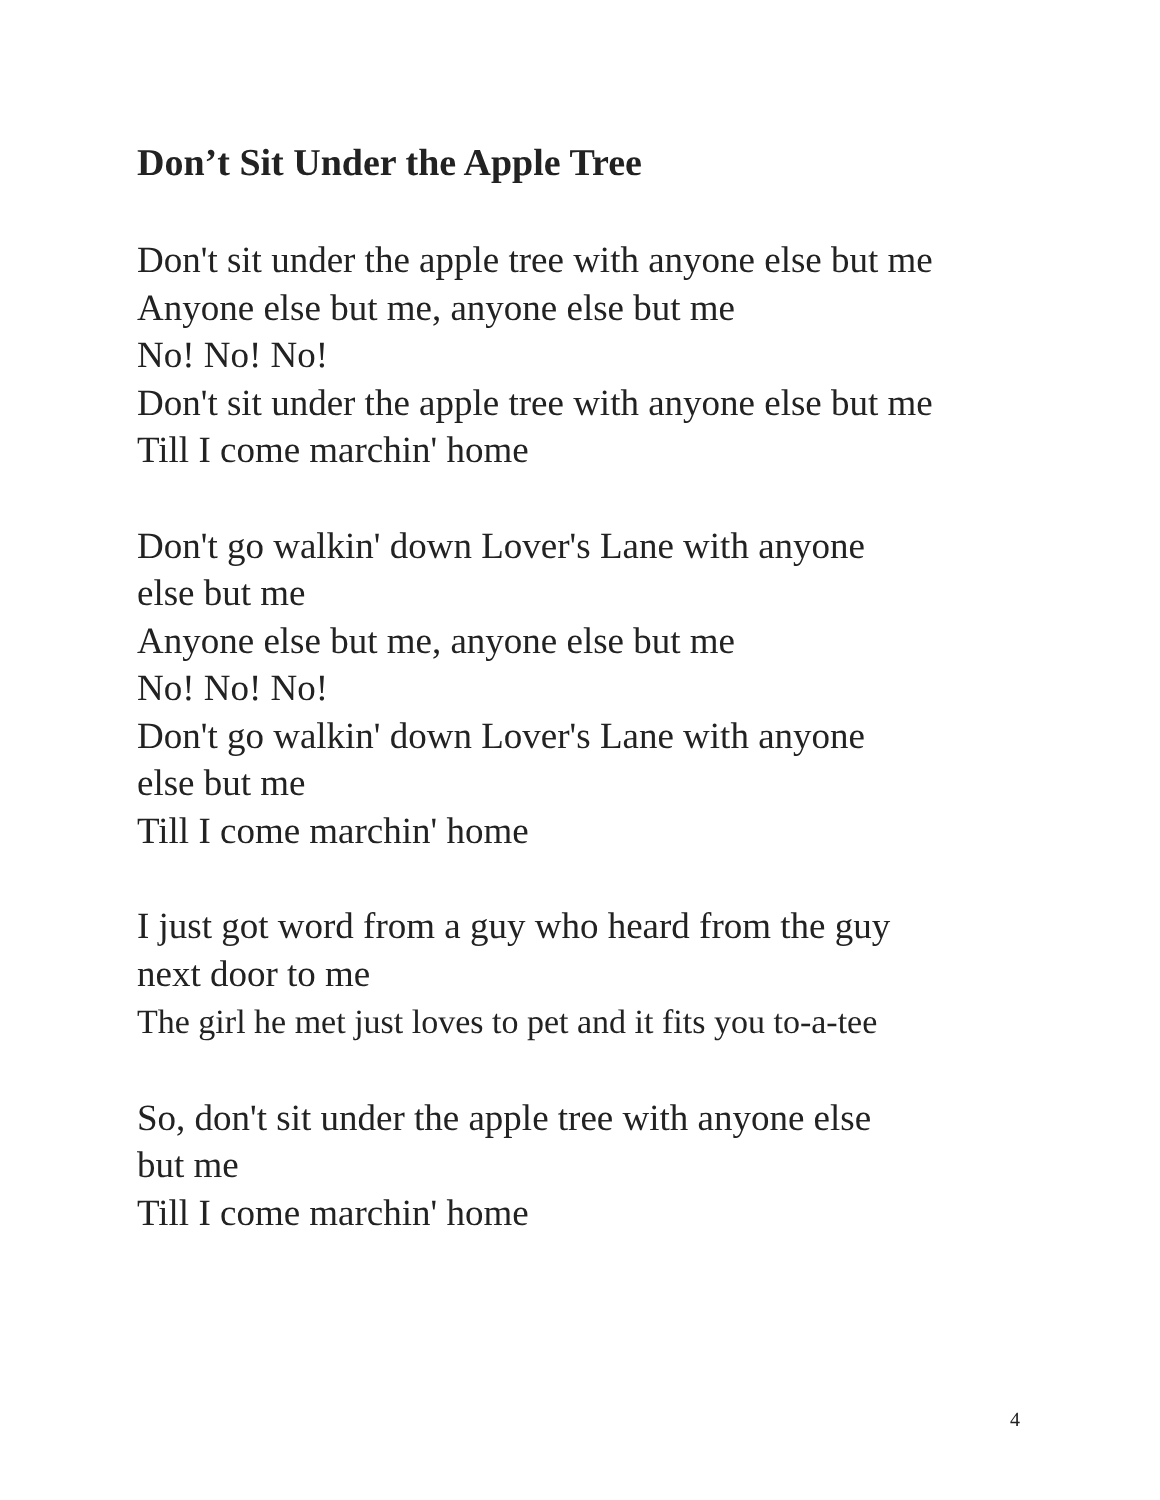Don’t Sit Under the Apple Tree
Don't sit under the apple tree with anyone else but me
Anyone else but me, anyone else but me
No! No! No!
Don't sit under the apple tree with anyone else but me
Till I come marchin' home
Don't go walkin' down Lover's Lane with anyone
else but me
Anyone else but me, anyone else but me
No! No! No!
Don't go walkin' down Lover's Lane with anyone
else but me
Till I come marchin' home
I just got word from a guy who heard from the guy
next door to me
The girl he met just loves to pet and it fits you to-a-tee
So, don't sit under the apple tree with anyone else
but me
Till I come marchin' home
4